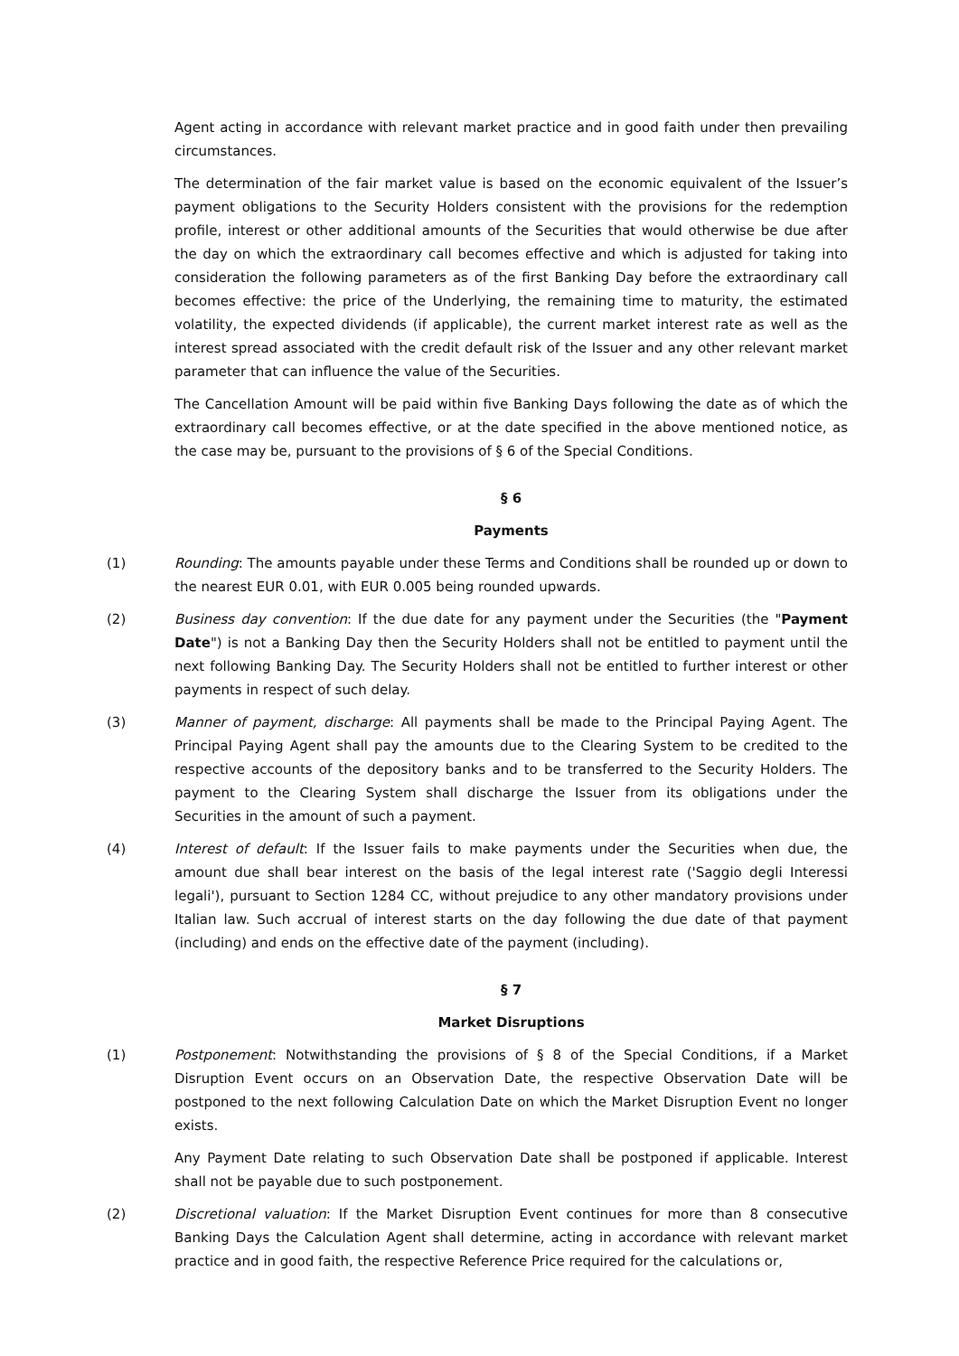Agent acting in accordance with relevant market practice and in good faith under then prevailing circumstances.
The determination of the fair market value is based on the economic equivalent of the Issuer’s payment obligations to the Security Holders consistent with the provisions for the redemption profile, interest or other additional amounts of the Securities that would otherwise be due after the day on which the extraordinary call becomes effective and which is adjusted for taking into consideration the following parameters as of the first Banking Day before the extraordinary call becomes effective: the price of the Underlying, the remaining time to maturity, the estimated volatility, the expected dividends (if applicable), the current market interest rate as well as the interest spread associated with the credit default risk of the Issuer and any other relevant market parameter that can influence the value of the Securities.
The Cancellation Amount will be paid within five Banking Days following the date as of which the extraordinary call becomes effective, or at the date specified in the above mentioned notice, as the case may be, pursuant to the provisions of § 6 of the Special Conditions.
§ 6
Payments
(1) Rounding: The amounts payable under these Terms and Conditions shall be rounded up or down to the nearest EUR 0.01, with EUR 0.005 being rounded upwards.
(2) Business day convention: If the due date for any payment under the Securities (the "Payment Date") is not a Banking Day then the Security Holders shall not be entitled to payment until the next following Banking Day. The Security Holders shall not be entitled to further interest or other payments in respect of such delay.
(3) Manner of payment, discharge: All payments shall be made to the Principal Paying Agent. The Principal Paying Agent shall pay the amounts due to the Clearing System to be credited to the respective accounts of the depository banks and to be transferred to the Security Holders. The payment to the Clearing System shall discharge the Issuer from its obligations under the Securities in the amount of such a payment.
(4) Interest of default: If the Issuer fails to make payments under the Securities when due, the amount due shall bear interest on the basis of the legal interest rate ('Saggio degli Interessi legali'), pursuant to Section 1284 CC, without prejudice to any other mandatory provisions under Italian law. Such accrual of interest starts on the day following the due date of that payment (including) and ends on the effective date of the payment (including).
§ 7
Market Disruptions
(1) Postponement: Notwithstanding the provisions of § 8 of the Special Conditions, if a Market Disruption Event occurs on an Observation Date, the respective Observation Date will be postponed to the next following Calculation Date on which the Market Disruption Event no longer exists.
Any Payment Date relating to such Observation Date shall be postponed if applicable. Interest shall not be payable due to such postponement.
(2) Discretional valuation: If the Market Disruption Event continues for more than 8 consecutive Banking Days the Calculation Agent shall determine, acting in accordance with relevant market practice and in good faith, the respective Reference Price required for the calculations or,